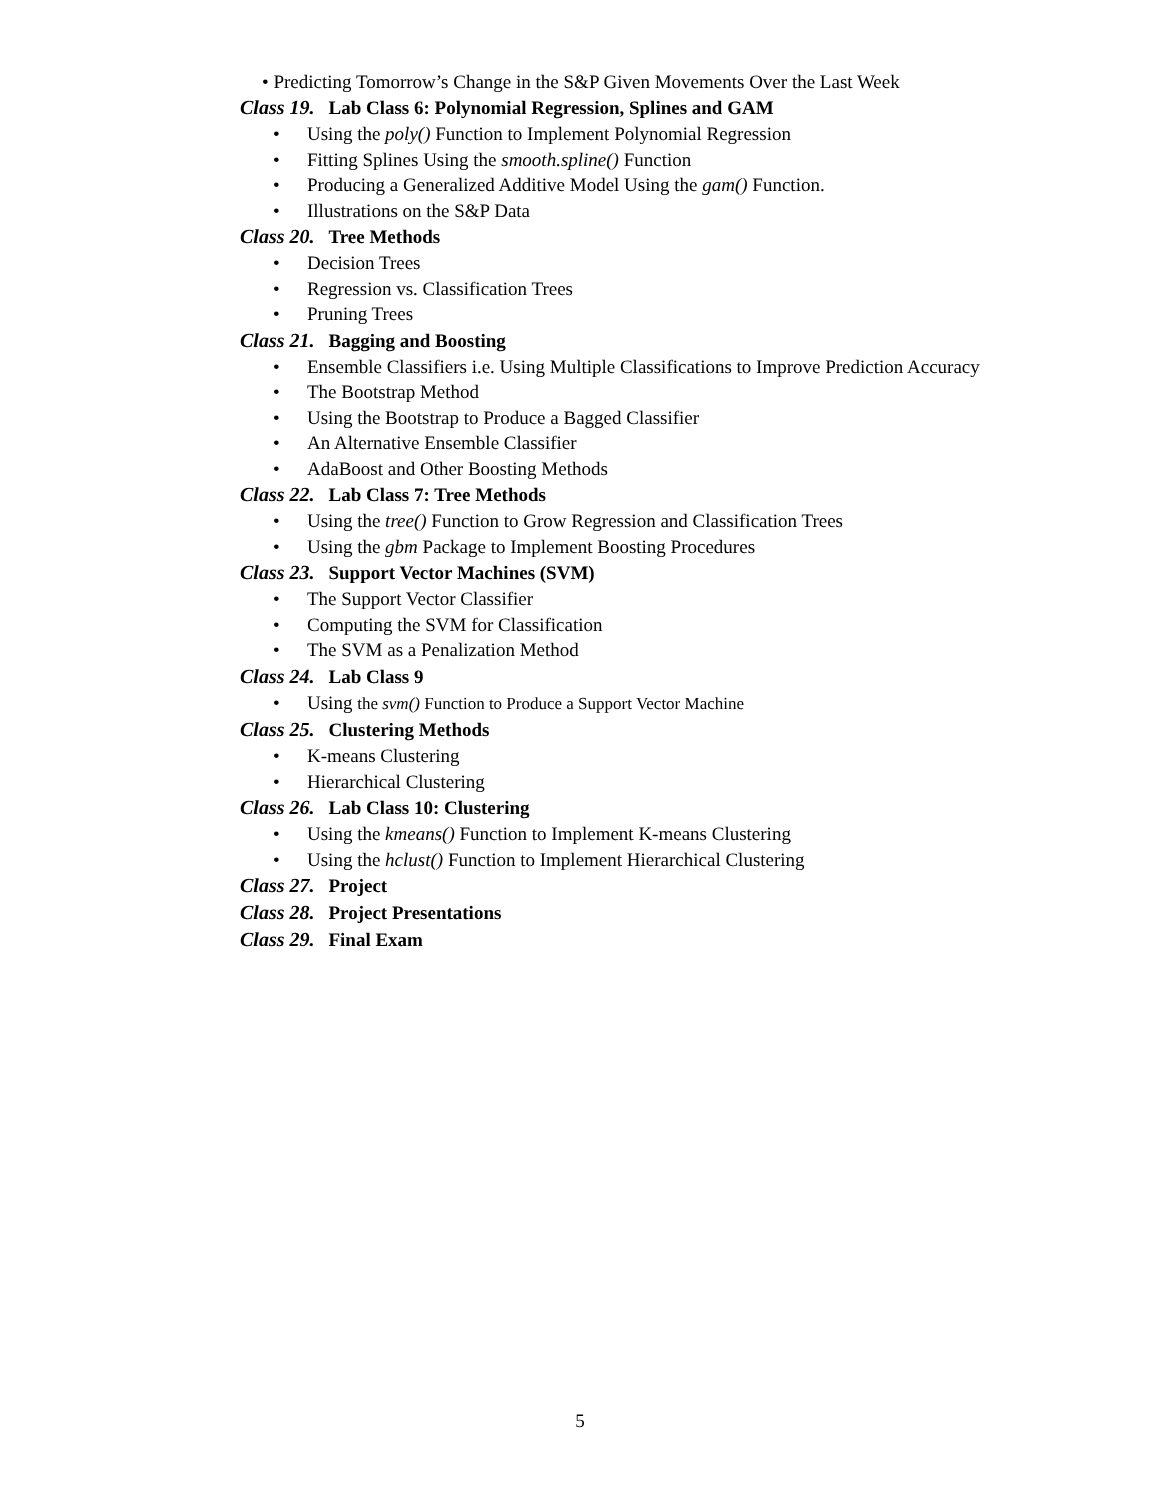• Predicting Tomorrow’s Change in the S&P Given Movements Over the Last Week
Class 19. Lab Class 6: Polynomial Regression, Splines and GAM
• Using the poly() Function to Implement Polynomial Regression
• Fitting Splines Using the smooth.spline() Function
• Producing a Generalized Additive Model Using the gam() Function.
• Illustrations on the S&P Data
Class 20. Tree Methods
• Decision Trees
• Regression vs. Classification Trees
• Pruning Trees
Class 21. Bagging and Boosting
• Ensemble Classifiers i.e. Using Multiple Classifications to Improve Prediction Accuracy
• The Bootstrap Method
• Using the Bootstrap to Produce a Bagged Classifier
• An Alternative Ensemble Classifier
• AdaBoost and Other Boosting Methods
Class 22. Lab Class 7: Tree Methods
• Using the tree() Function to Grow Regression and Classification Trees
• Using the gbm Package to Implement Boosting Procedures
Class 23. Support Vector Machines (SVM)
• The Support Vector Classifier
• Computing the SVM for Classification
• The SVM as a Penalization Method
Class 24. Lab Class 9
• Using the svm() Function to Produce a Support Vector Machine
Class 25. Clustering Methods
• K-means Clustering
• Hierarchical Clustering
Class 26. Lab Class 10: Clustering
• Using the kmeans() Function to Implement K-means Clustering
• Using the hclust() Function to Implement Hierarchical Clustering
Class 27. Project
Class 28. Project Presentations
Class 29. Final Exam
5